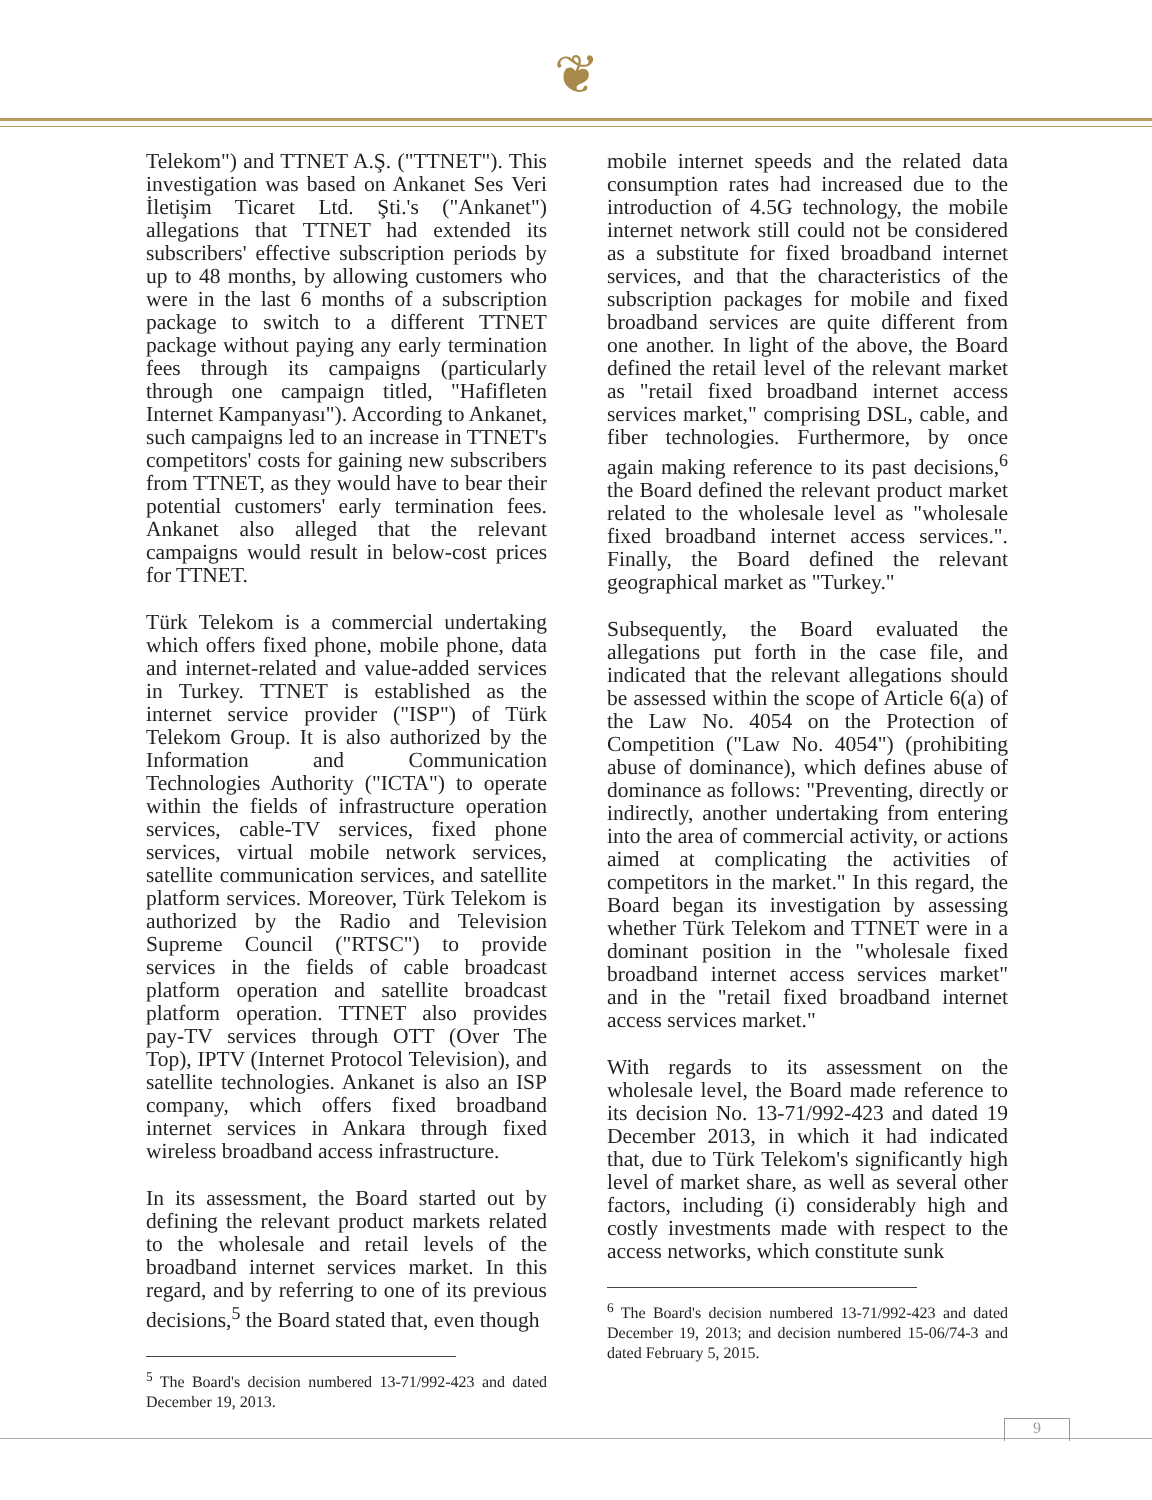❦
Telekom") and TTNET A.Ş. ("TTNET"). This investigation was based on Ankanet Ses Veri İletişim Ticaret Ltd. Şti.'s ("Ankanet") allegations that TTNET had extended its subscribers' effective subscription periods by up to 48 months, by allowing customers who were in the last 6 months of a subscription package to switch to a different TTNET package without paying any early termination fees through its campaigns (particularly through one campaign titled, "Hafifleten Internet Kampanyası"). According to Ankanet, such campaigns led to an increase in TTNET's competitors' costs for gaining new subscribers from TTNET, as they would have to bear their potential customers' early termination fees. Ankanet also alleged that the relevant campaigns would result in below-cost prices for TTNET.
Türk Telekom is a commercial undertaking which offers fixed phone, mobile phone, data and internet-related and value-added services in Turkey. TTNET is established as the internet service provider ("ISP") of Türk Telekom Group. It is also authorized by the Information and Communication Technologies Authority ("ICTA") to operate within the fields of infrastructure operation services, cable-TV services, fixed phone services, virtual mobile network services, satellite communication services, and satellite platform services. Moreover, Türk Telekom is authorized by the Radio and Television Supreme Council ("RTSC") to provide services in the fields of cable broadcast platform operation and satellite broadcast platform operation. TTNET also provides pay-TV services through OTT (Over The Top), IPTV (Internet Protocol Television), and satellite technologies. Ankanet is also an ISP company, which offers fixed broadband internet services in Ankara through fixed wireless broadband access infrastructure.
In its assessment, the Board started out by defining the relevant product markets related to the wholesale and retail levels of the broadband internet services market. In this regard, and by referring to one of its previous decisions,<sup>5</sup> the Board stated that, even though
<sup>5</sup> The Board's decision numbered 13-71/992-423 and dated December 19, 2013.
mobile internet speeds and the related data consumption rates had increased due to the introduction of 4.5G technology, the mobile internet network still could not be considered as a substitute for fixed broadband internet services, and that the characteristics of the subscription packages for mobile and fixed broadband services are quite different from one another. In light of the above, the Board defined the retail level of the relevant market as "retail fixed broadband internet access services market," comprising DSL, cable, and fiber technologies. Furthermore, by once again making reference to its past decisions,<sup>6</sup> the Board defined the relevant product market related to the wholesale level as "wholesale fixed broadband internet access services.". Finally, the Board defined the relevant geographical market as "Turkey."
Subsequently, the Board evaluated the allegations put forth in the case file, and indicated that the relevant allegations should be assessed within the scope of Article 6(a) of the Law No. 4054 on the Protection of Competition ("Law No. 4054") (prohibiting abuse of dominance), which defines abuse of dominance as follows: "Preventing, directly or indirectly, another undertaking from entering into the area of commercial activity, or actions aimed at complicating the activities of competitors in the market." In this regard, the Board began its investigation by assessing whether Türk Telekom and TTNET were in a dominant position in the "wholesale fixed broadband internet access services market" and in the "retail fixed broadband internet access services market."
With regards to its assessment on the wholesale level, the Board made reference to its decision No. 13-71/992-423 and dated 19 December 2013, in which it had indicated that, due to Türk Telekom's significantly high level of market share, as well as several other factors, including (i) considerably high and costly investments made with respect to the access networks, which constitute sunk
<sup>6</sup> The Board's decision numbered 13-71/992-423 and dated December 19, 2013; and decision numbered 15-06/74-3 and dated February 5, 2015.
9